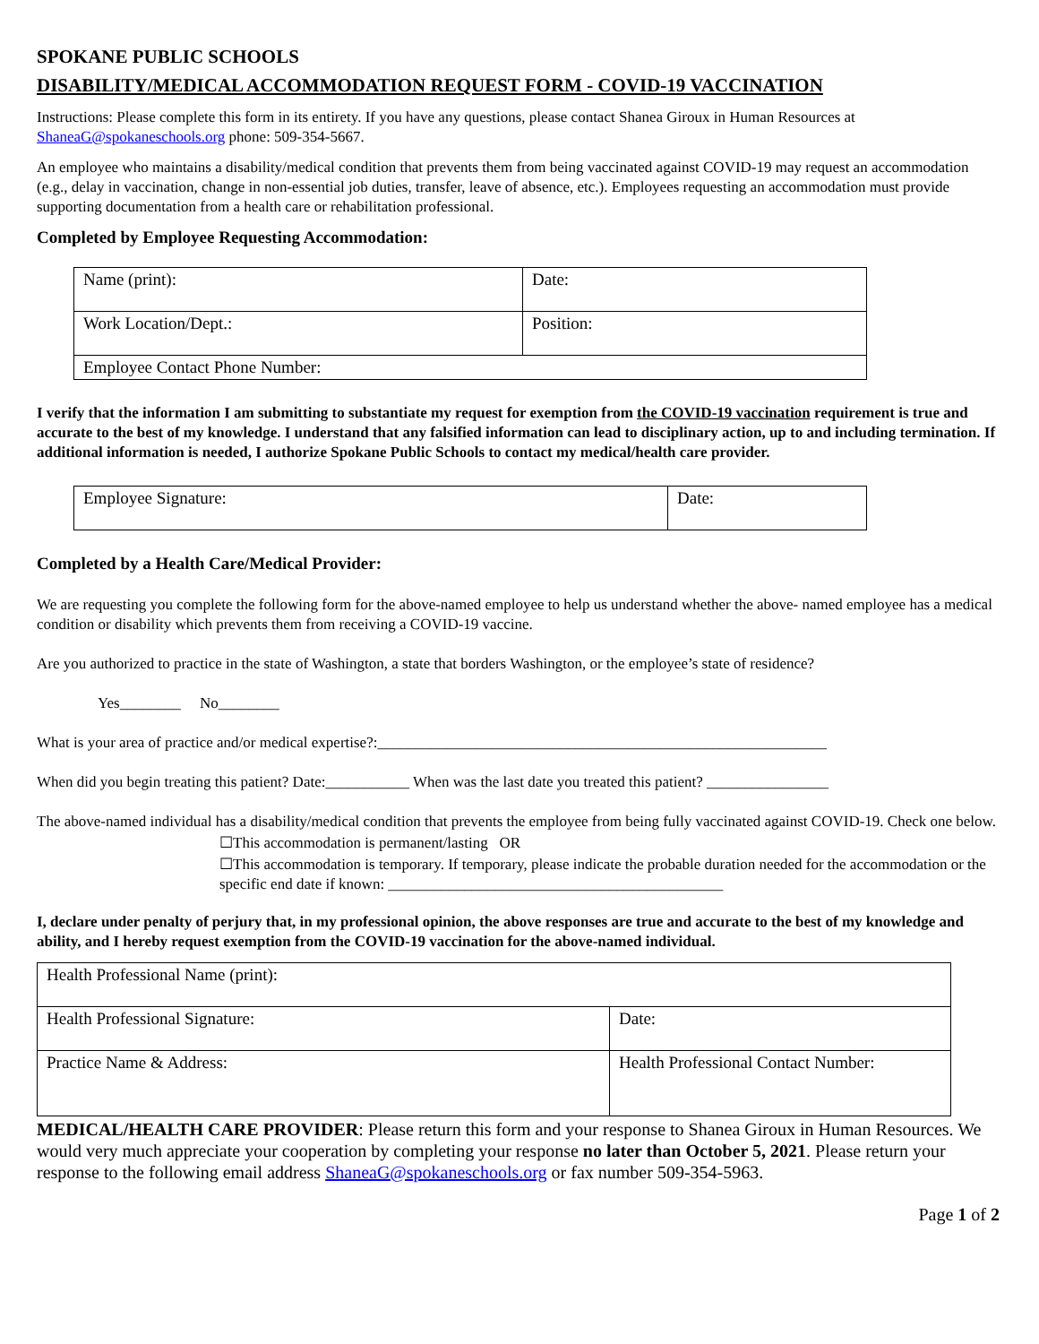SPOKANE PUBLIC SCHOOLS
DISABILITY/MEDICAL ACCOMMODATION REQUEST FORM - COVID-19 VACCINATION
Instructions: Please complete this form in its entirety. If you have any questions, please contact Shanea Giroux in Human Resources at ShaneaG@spokaneschools.org phone: 509-354-5667.
An employee who maintains a disability/medical condition that prevents them from being vaccinated against COVID-19 may request an accommodation (e.g., delay in vaccination, change in non-essential job duties, transfer, leave of absence, etc.). Employees requesting an accommodation must provide supporting documentation from a health care or rehabilitation professional.
Completed by Employee Requesting Accommodation:
| Name (print): | Date: |
| Work Location/Dept.: | Position: |
| Employee Contact Phone Number: | |
I verify that the information I am submitting to substantiate my request for exemption from the COVID-19 vaccination requirement is true and accurate to the best of my knowledge. I understand that any falsified information can lead to disciplinary action, up to and including termination. If additional information is needed, I authorize Spokane Public Schools to contact my medical/health care provider.
| Employee Signature: | Date: |
Completed by a Health Care/Medical Provider:
We are requesting you complete the following form for the above-named employee to help us understand whether the above- named employee has a medical condition or disability which prevents them from receiving a COVID-19 vaccine.
Are you authorized to practice in the state of Washington, a state that borders Washington, or the employee’s state of residence?
Yes________ No________
What is your area of practice and/or medical expertise?:___________________________________________________________
When did you begin treating this patient? Date:___________ When was the last date you treated this patient? ________________
The above-named individual has a disability/medical condition that prevents the employee from being fully vaccinated against COVID-19. Check one below.
☐This accommodation is permanent/lasting OR
☐This accommodation is temporary. If temporary, please indicate the probable duration needed for the accommodation or the specific end date if known: ____________________________________________
I, declare under penalty of perjury that, in my professional opinion, the above responses are true and accurate to the best of my knowledge and ability, and I hereby request exemption from the COVID-19 vaccination for the above-named individual.
| Health Professional Name (print): | |
| Health Professional Signature: | Date: |
| Practice Name & Address: | Health Professional Contact Number: |
MEDICAL/HEALTH CARE PROVIDER: Please return this form and your response to Shanea Giroux in Human Resources. We would very much appreciate your cooperation by completing your response no later than October 5, 2021. Please return your response to the following email address ShaneaG@spokaneschools.org or fax number 509-354-5963.
Page 1 of 2